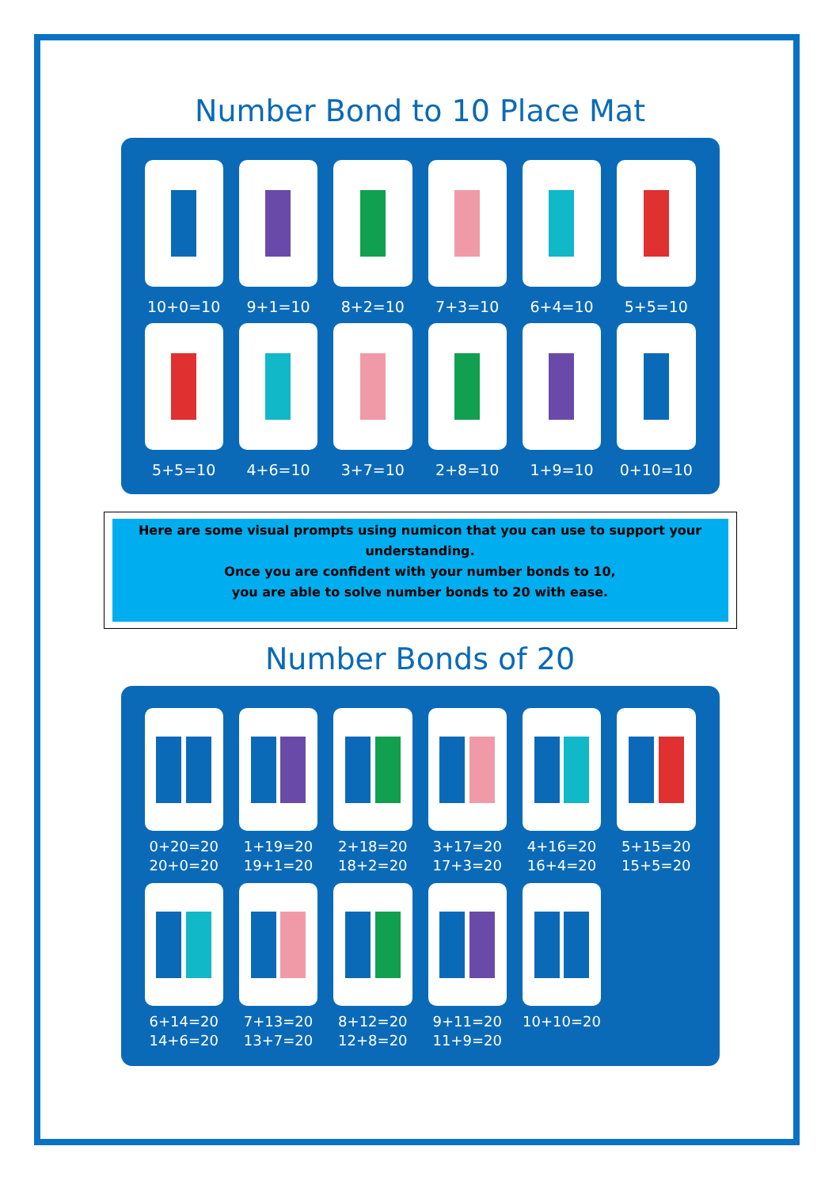Number Bond to 10 Place Mat
10+0=10
9+1=10
8+2=10
7+3=10
6+4=10
5+5=10
5+5=10
4+6=10
3+7=10
2+8=10
1+9=10
0+10=10
Here are some visual prompts using numicon that you can use to support your understanding.
Once you are confident with your number bonds to 10,
you are able to solve number bonds to 20 with ease.
Number Bonds of 20
0+20=20
20+0=20
1+19=20
19+1=20
2+18=20
18+2=20
3+17=20
17+3=20
4+16=20
16+4=20
5+15=20
15+5=20
6+14=20
14+6=20
7+13=20
13+7=20
8+12=20
12+8=20
9+11=20
11+9=20
10+10=20